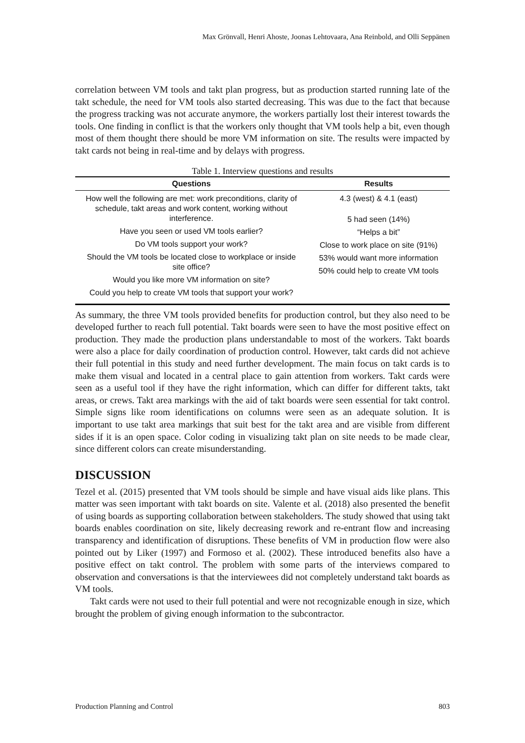Max Grönvall, Henri Ahoste, Joonas Lehtovaara, Ana Reinbold, and Olli Seppänen
correlation between VM tools and takt plan progress, but as production started running late of the takt schedule, the need for VM tools also started decreasing. This was due to the fact that because the progress tracking was not accurate anymore, the workers partially lost their interest towards the tools. One finding in conflict is that the workers only thought that VM tools help a bit, even though most of them thought there should be more VM information on site. The results were impacted by takt cards not being in real-time and by delays with progress.
Table 1. Interview questions and results
| Questions | Results |
| --- | --- |
| How well the following are met: work preconditions, clarity of schedule, takt areas and work content, working without interference. Have you seen or used VM tools earlier? Do VM tools support your work? Should the VM tools be located close to workplace or inside site office? Would you like more VM information on site? Could you help to create VM tools that support your work? | 4.3 (west) & 4.1 (east) 5 had seen (14%) “Helps a bit” Close to work place on site (91%) 53% would want more information 50% could help to create VM tools |
As summary, the three VM tools provided benefits for production control, but they also need to be developed further to reach full potential. Takt boards were seen to have the most positive effect on production. They made the production plans understandable to most of the workers. Takt boards were also a place for daily coordination of production control. However, takt cards did not achieve their full potential in this study and need further development. The main focus on takt cards is to make them visual and located in a central place to gain attention from workers. Takt cards were seen as a useful tool if they have the right information, which can differ for different takts, takt areas, or crews. Takt area markings with the aid of takt boards were seen essential for takt control. Simple signs like room identifications on columns were seen as an adequate solution. It is important to use takt area markings that suit best for the takt area and are visible from different sides if it is an open space. Color coding in visualizing takt plan on site needs to be made clear, since different colors can create misunderstanding.
DISCUSSION
Tezel et al. (2015) presented that VM tools should be simple and have visual aids like plans. This matter was seen important with takt boards on site. Valente et al. (2018) also presented the benefit of using boards as supporting collaboration between stakeholders. The study showed that using takt boards enables coordination on site, likely decreasing rework and re-entrant flow and increasing transparency and identification of disruptions. These benefits of VM in production flow were also pointed out by Liker (1997) and Formoso et al. (2002). These introduced benefits also have a positive effect on takt control. The problem with some parts of the interviews compared to observation and conversations is that the interviewees did not completely understand takt boards as VM tools.
Takt cards were not used to their full potential and were not recognizable enough in size, which brought the problem of giving enough information to the subcontractor.
Production Planning and Control 803